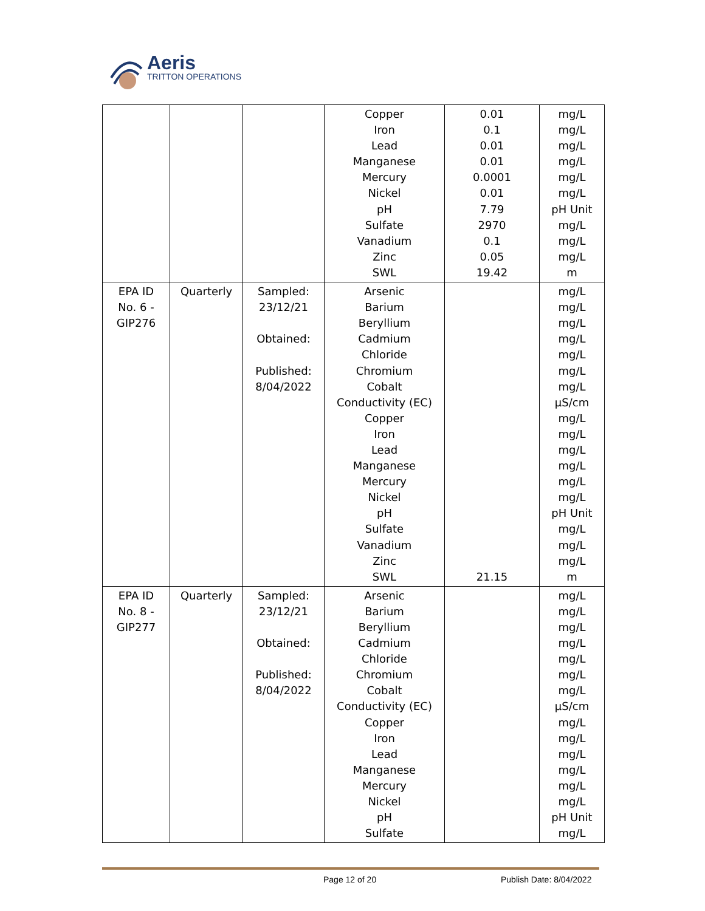Aeris
TRITTON OPERATIONS
| | | | Copper Iron Lead Manganese Mercury Nickel pH Sulfate Vanadium Zinc SWL | 0.01 0.1 0.01 0.01 0.0001 0.01 7.79 2970 0.1 0.05 19.42 | mg/L mg/L mg/L mg/L mg/L mg/L pH Unit mg/L mg/L mg/L m |
| EPA ID No. 6 - GIP276 | Quarterly | Sampled: 23/12/21 Obtained: Published: 8/04/2022 | Arsenic Barium Beryllium Cadmium Chloride Chromium Cobalt Conductivity (EC) Copper Iron Lead Manganese Mercury Nickel pH Sulfate Vanadium Zinc SWL | 21.15 | mg/L mg/L mg/L mg/L mg/L mg/L mg/L µS/cm mg/L mg/L mg/L mg/L mg/L mg/L pH Unit mg/L mg/L mg/L m |
| EPA ID No. 8 - GIP277 | Quarterly | Sampled: 23/12/21 Obtained: Published: 8/04/2022 | Arsenic Barium Beryllium Cadmium Chloride Chromium Cobalt Conductivity (EC) Copper Iron Lead Manganese Mercury Nickel pH Sulfate | | mg/L mg/L mg/L mg/L mg/L mg/L mg/L µS/cm mg/L mg/L mg/L mg/L mg/L mg/L pH Unit mg/L |
Page 12 of 20 Publish Date: 8/04/2022